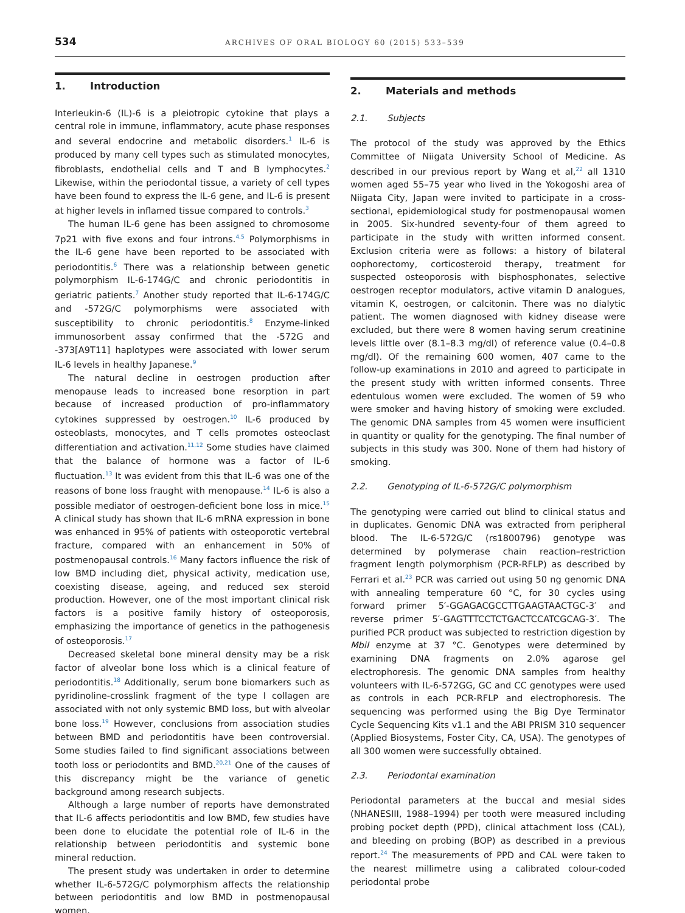534
ARCHIVES OF ORAL BIOLOGY 60 (2015) 533–539
1. Introduction
Interleukin-6 (IL)-6 is a pleiotropic cytokine that plays a central role in immune, inflammatory, acute phase responses and several endocrine and metabolic disorders.<sup>1</sup> IL-6 is produced by many cell types such as stimulated monocytes, fibroblasts, endothelial cells and T and B lymphocytes.<sup>2</sup> Likewise, within the periodontal tissue, a variety of cell types have been found to express the IL-6 gene, and IL-6 is present at higher levels in inflamed tissue compared to controls.<sup>3</sup>
The human IL-6 gene has been assigned to chromosome 7p21 with five exons and four introns.<sup>4,5</sup> Polymorphisms in the IL-6 gene have been reported to be associated with periodontitis.<sup>6</sup> There was a relationship between genetic polymorphism IL-6-174G/C and chronic periodontitis in geriatric patients.<sup>7</sup> Another study reported that IL-6-174G/C and -572G/C polymorphisms were associated with susceptibility to chronic periodontitis.<sup>8</sup> Enzyme-linked immunosorbent assay confirmed that the -572G and -373[A9T11] haplotypes were associated with lower serum IL-6 levels in healthy Japanese.<sup>9</sup>
The natural decline in oestrogen production after menopause leads to increased bone resorption in part because of increased production of pro-inflammatory cytokines suppressed by oestrogen.<sup>10</sup> IL-6 produced by osteoblasts, monocytes, and T cells promotes osteoclast differentiation and activation.<sup>11,12</sup> Some studies have claimed that the balance of hormone was a factor of IL-6 fluctuation.<sup>13</sup> It was evident from this that IL-6 was one of the reasons of bone loss fraught with menopause.<sup>14</sup> IL-6 is also a possible mediator of oestrogen-deficient bone loss in mice.<sup>15</sup> A clinical study has shown that IL-6 mRNA expression in bone was enhanced in 95% of patients with osteoporotic vertebral fracture, compared with an enhancement in 50% of postmenopausal controls.<sup>16</sup> Many factors influence the risk of low BMD including diet, physical activity, medication use, coexisting disease, ageing, and reduced sex steroid production. However, one of the most important clinical risk factors is a positive family history of osteoporosis, emphasizing the importance of genetics in the pathogenesis of osteoporosis.<sup>17</sup>
Decreased skeletal bone mineral density may be a risk factor of alveolar bone loss which is a clinical feature of periodontitis.<sup>18</sup> Additionally, serum bone biomarkers such as pyridinoline-crosslink fragment of the type I collagen are associated with not only systemic BMD loss, but with alveolar bone loss.<sup>19</sup> However, conclusions from association studies between BMD and periodontitis have been controversial. Some studies failed to find significant associations between tooth loss or periodontits and BMD.<sup>20,21</sup> One of the causes of this discrepancy might be the variance of genetic background among research subjects.
Although a large number of reports have demonstrated that IL-6 affects periodontitis and low BMD, few studies have been done to elucidate the potential role of IL-6 in the relationship between periodontitis and systemic bone mineral reduction.
The present study was undertaken in order to determine whether IL-6-572G/C polymorphism affects the relationship between periodontitis and low BMD in postmenopausal women.
2. Materials and methods
2.1. Subjects
The protocol of the study was approved by the Ethics Committee of Niigata University School of Medicine. As described in our previous report by Wang et al,<sup>22</sup> all 1310 women aged 55–75 year who lived in the Yokogoshi area of Niigata City, Japan were invited to participate in a cross-sectional, epidemiological study for postmenopausal women in 2005. Six-hundred seventy-four of them agreed to participate in the study with written informed consent. Exclusion criteria were as follows: a history of bilateral oophorectomy, corticosteroid therapy, treatment for suspected osteoporosis with bisphosphonates, selective oestrogen receptor modulators, active vitamin D analogues, vitamin K, oestrogen, or calcitonin. There was no dialytic patient. The women diagnosed with kidney disease were excluded, but there were 8 women having serum creatinine levels little over (8.1–8.3 mg/dl) of reference value (0.4–0.8 mg/dl). Of the remaining 600 women, 407 came to the follow-up examinations in 2010 and agreed to participate in the present study with written informed consents. Three edentulous women were excluded. The women of 59 who were smoker and having history of smoking were excluded. The genomic DNA samples from 45 women were insufficient in quantity or quality for the genotyping. The final number of subjects in this study was 300. None of them had history of smoking.
2.2. Genotyping of IL-6-572G/C polymorphism
The genotyping were carried out blind to clinical status and in duplicates. Genomic DNA was extracted from peripheral blood. The IL-6-572G/C (rs1800796) genotype was determined by polymerase chain reaction–restriction fragment length polymorphism (PCR-RFLP) as described by Ferrari et al.<sup>23</sup> PCR was carried out using 50 ng genomic DNA with annealing temperature 60 °C, for 30 cycles using forward primer 5′-GGAGACGCCTTGAAGTAACTGC-3′ and reverse primer 5′-GAGTTTCCTCTGACTCCATCGCAG-3′. The purified PCR product was subjected to restriction digestion by MbiI enzyme at 37 °C. Genotypes were determined by examining DNA fragments on 2.0% agarose gel electrophoresis. The genomic DNA samples from healthy volunteers with IL-6-572GG, GC and CC genotypes were used as controls in each PCR-RFLP and electrophoresis. The sequencing was performed using the Big Dye Terminator Cycle Sequencing Kits v1.1 and the ABI PRISM 310 sequencer (Applied Biosystems, Foster City, CA, USA). The genotypes of all 300 women were successfully obtained.
2.3. Periodontal examination
Periodontal parameters at the buccal and mesial sides (NHANESIII, 1988–1994) per tooth were measured including probing pocket depth (PPD), clinical attachment loss (CAL), and bleeding on probing (BOP) as described in a previous report.<sup>24</sup> The measurements of PPD and CAL were taken to the nearest millimetre using a calibrated colour-coded periodontal probe